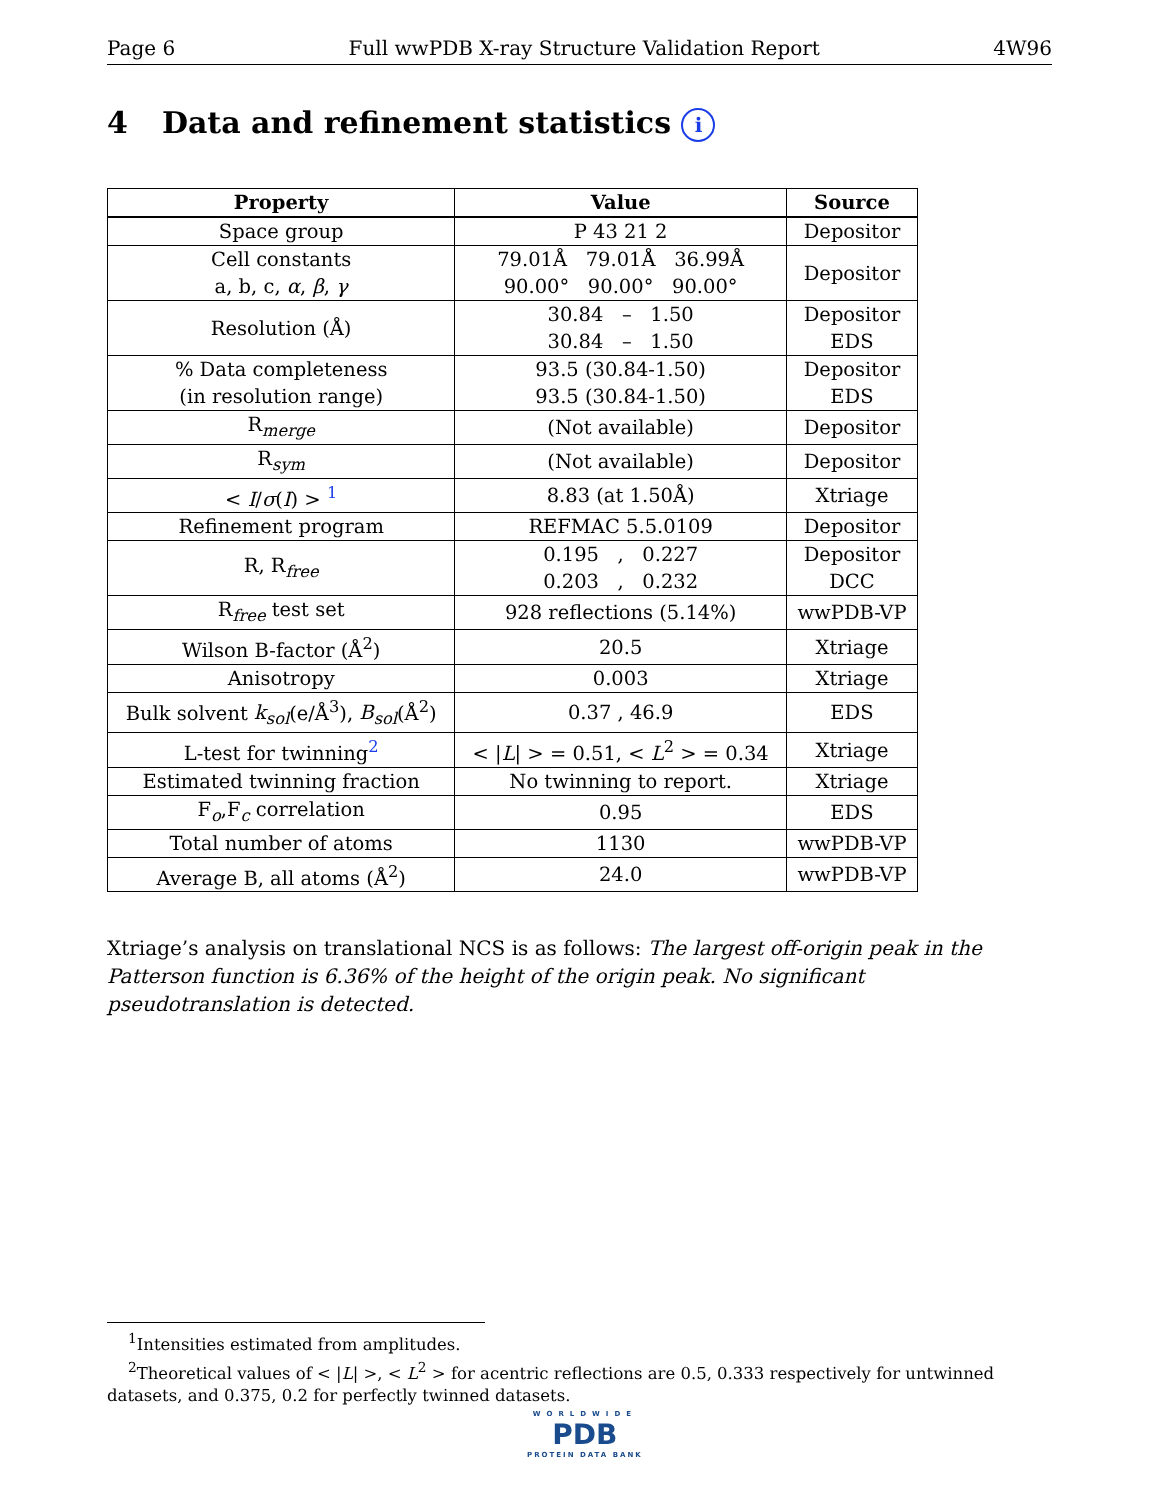Page 6 Full wwPDB X-ray Structure Validation Report 4W96
4 Data and refinement statistics i
| Property | Value | Source |
| --- | --- | --- |
| Space group | P 43 21 2 | Depositor |
| Cell constants a, b, c, α , β , γ | 79.01Å 79.01Å 36.99Å 90.00° 90.00° 90.00° | Depositor |
| Resolution (Å) | 30.84 – 1.50 30.84 – 1.50 | Depositor EDS |
| % Data completeness (in resolution range) | 93.5 (30.84-1.50) 93.5 (30.84-1.50) | Depositor EDS |
| R<sub>merge</sub> | (Not available) | Depositor |
| R<sub>sym</sub> | (Not available) | Depositor |
| < I / σ ( I ) > <sup>1</sup> | 8.83 (at 1.50Å) | Xtriage |
| Refinement program | REFMAC 5.5.0109 | Depositor |
| R, R<sub>free</sub> | 0.195 , 0.227 0.203 , 0.232 | Depositor DCC |
| R<sub>free</sub> test set | 928 reflections (5.14%) | wwPDB-VP |
| Wilson B-factor (Å<sup>2</sup>) | 20.5 | Xtriage |
| Anisotropy | 0.003 | Xtriage |
| Bulk solvent k<sub>sol</sub> (e/Å<sup>3</sup>), B<sub>sol</sub> (Å<sup>2</sup>) | 0.37 , 46.9 | EDS |
| L-test for twinning<sup>2</sup> | < / L / > = 0.51, < L<sup>2</sup> > = 0.34 | Xtriage |
| Estimated twinning fraction | No twinning to report. | Xtriage |
| F<sub>o</sub>,F<sub>c</sub> correlation | 0.95 | EDS |
| Total number of atoms | 1130 | wwPDB-VP |
| Average B, all atoms (Å<sup>2</sup>) | 24.0 | wwPDB-VP |
Xtriage’s analysis on translational NCS is as follows: The largest off-origin peak in the Patterson function is 6.36% of the height of the origin peak. No significant pseudotranslation is detected.
<sup>1</sup> Intensities estimated from amplitudes.
<sup>2</sup> Theoretical values of < |L| >, < L<sup>2</sup> > for acentric reflections are 0.5, 0.333 respectively for untwinned datasets, and 0.375, 0.2 for perfectly twinned datasets.
WORLDWIDE
PDB
PROTEIN DATA BANK